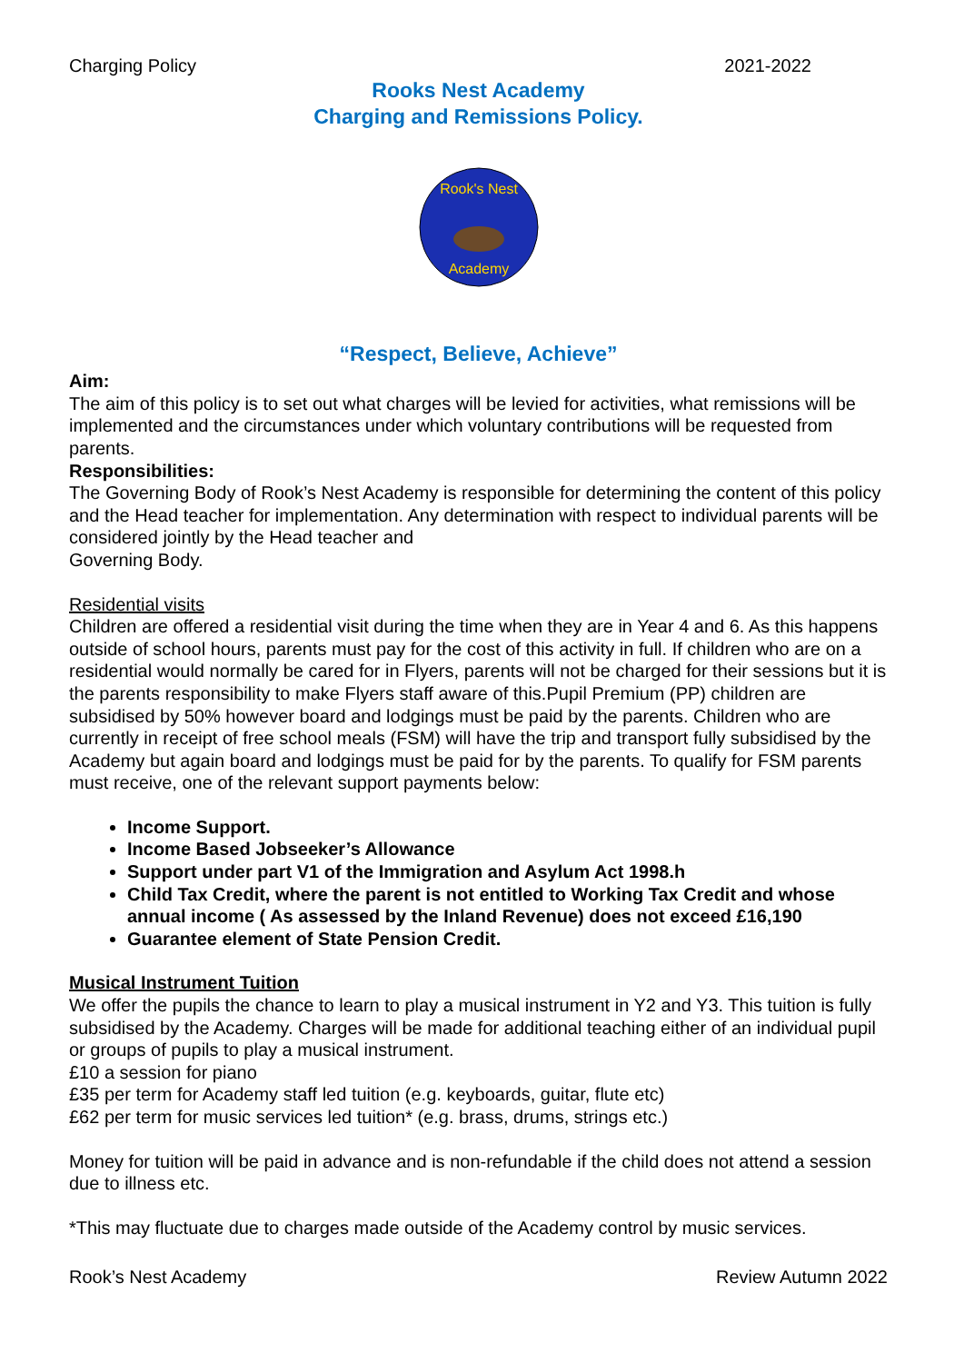Charging Policy 2021-2022
Rooks Nest Academy
Charging and Remissions Policy.
Rook's Nest
Academy
“Respect, Believe, Achieve”
Aim:
The aim of this policy is to set out what charges will be levied for activities, what remissions will be implemented and the circumstances under which voluntary contributions will be requested from parents.
Responsibilities:
The Governing Body of Rook’s Nest Academy is responsible for determining the content of this policy and the Head teacher for implementation. Any determination with respect to individual parents will be considered jointly by the Head teacher and
Governing Body.
Residential visits
Children are offered a residential visit during the time when they are in Year 4 and 6. As this happens outside of school hours, parents must pay for the cost of this activity in full. If children who are on a residential would normally be cared for in Flyers, parents will not be charged for their sessions but it is the parents responsibility to make Flyers staff aware of this.Pupil Premium (PP) children are subsidised by 50% however board and lodgings must be paid by the parents. Children who are currently in receipt of free school meals (FSM) will have the trip and transport fully subsidised by the Academy but again board and lodgings must be paid for by the parents. To qualify for FSM parents must receive, one of the relevant support payments below:
Income Support.
Income Based Jobseeker’s Allowance
Support under part V1 of the Immigration and Asylum Act 1998.h
Child Tax Credit, where the parent is not entitled to Working Tax Credit and whose annual income ( As assessed by the Inland Revenue) does not exceed £16,190
Guarantee element of State Pension Credit.
Musical Instrument Tuition
We offer the pupils the chance to learn to play a musical instrument in Y2 and Y3. This tuition is fully subsidised by the Academy. Charges will be made for additional teaching either of an individual pupil or groups of pupils to play a musical instrument.
£10 a session for piano
£35 per term for Academy staff led tuition (e.g. keyboards, guitar, flute etc)
£62 per term for music services led tuition* (e.g. brass, drums, strings etc.)
Money for tuition will be paid in advance and is non-refundable if the child does not attend a session due to illness etc.
*This may fluctuate due to charges made outside of the Academy control by music services.
Rook’s Nest Academy Review Autumn 2022